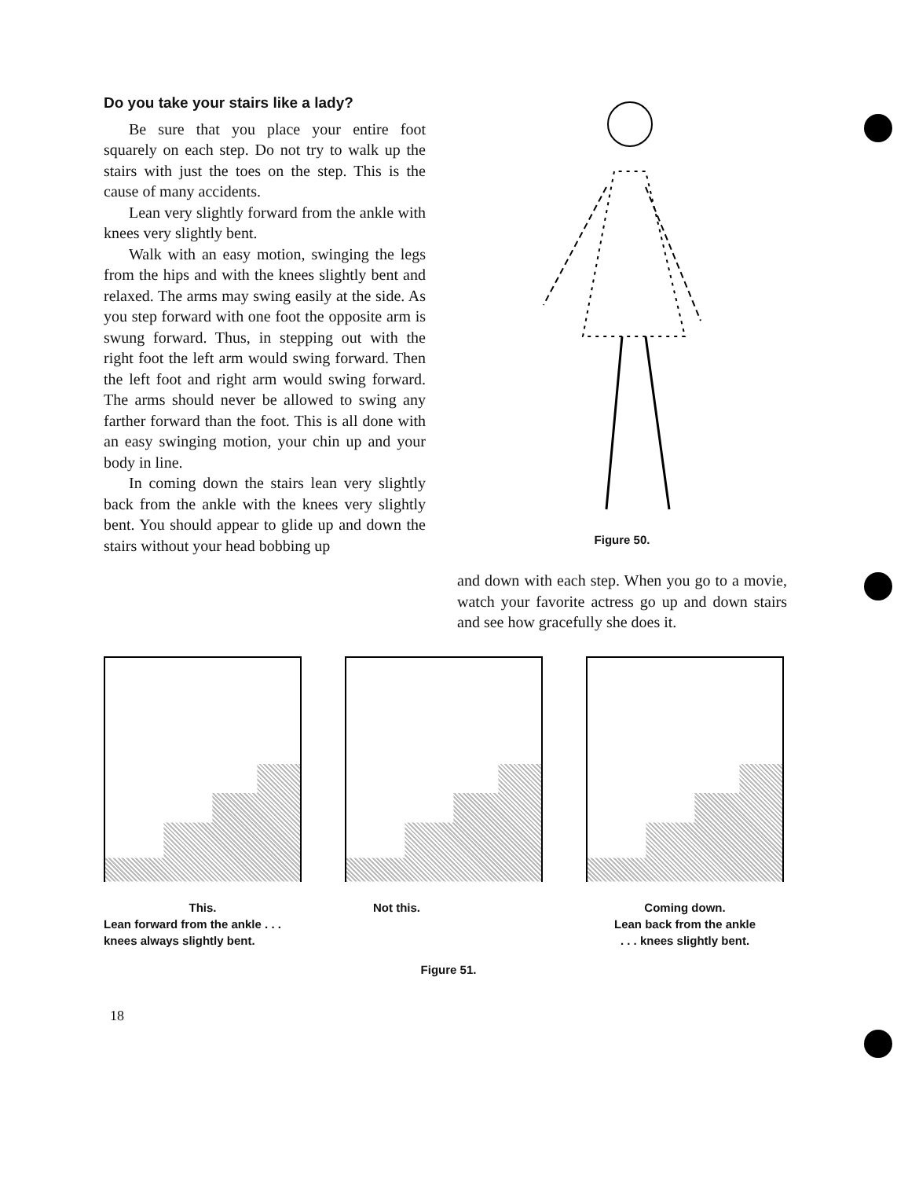Do you take your stairs like a lady?
Be sure that you place your entire foot squarely on each step. Do not try to walk up the stairs with just the toes on the step. This is the cause of many accidents.
Lean very slightly forward from the ankle with knees very slightly bent.
Walk with an easy motion, swinging the legs from the hips and with the knees slightly bent and relaxed. The arms may swing easily at the side. As you step forward with one foot the opposite arm is swung forward. Thus, in stepping out with the right foot the left arm would swing forward. Then the left foot and right arm would swing forward. The arms should never be allowed to swing any farther forward than the foot. This is all done with an easy swinging motion, your chin up and your body in line.
In coming down the stairs lean very slightly back from the ankle with the knees very slightly bent. You should appear to glide up and down the stairs without your head bobbing up
Figure 50.
and down with each step. When you go to a movie, watch your favorite actress go up and down stairs and see how gracefully she does it.
This.
Lean forward from the ankle . . . knees always slightly bent.
Not this. Coming down.
Lean back from the ankle
. . . knees slightly bent.
Figure 51.
18